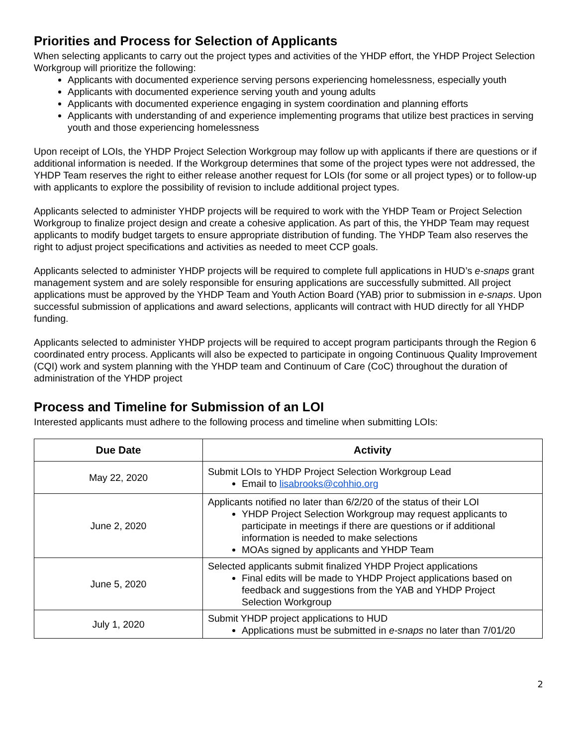Priorities and Process for Selection of Applicants
When selecting applicants to carry out the project types and activities of the YHDP effort, the YHDP Project Selection Workgroup will prioritize the following:
Applicants with documented experience serving persons experiencing homelessness, especially youth
Applicants with documented experience serving youth and young adults
Applicants with documented experience engaging in system coordination and planning efforts
Applicants with understanding of and experience implementing programs that utilize best practices in serving youth and those experiencing homelessness
Upon receipt of LOIs, the YHDP Project Selection Workgroup may follow up with applicants if there are questions or if additional information is needed. If the Workgroup determines that some of the project types were not addressed, the YHDP Team reserves the right to either release another request for LOIs (for some or all project types) or to follow-up with applicants to explore the possibility of revision to include additional project types.
Applicants selected to administer YHDP projects will be required to work with the YHDP Team or Project Selection Workgroup to finalize project design and create a cohesive application. As part of this, the YHDP Team may request applicants to modify budget targets to ensure appropriate distribution of funding. The YHDP Team also reserves the right to adjust project specifications and activities as needed to meet CCP goals.
Applicants selected to administer YHDP projects will be required to complete full applications in HUD’s e-snaps grant management system and are solely responsible for ensuring applications are successfully submitted. All project applications must be approved by the YHDP Team and Youth Action Board (YAB) prior to submission in e-snaps. Upon successful submission of applications and award selections, applicants will contract with HUD directly for all YHDP funding.
Applicants selected to administer YHDP projects will be required to accept program participants through the Region 6 coordinated entry process. Applicants will also be expected to participate in ongoing Continuous Quality Improvement (CQI) work and system planning with the YHDP team and Continuum of Care (CoC) throughout the duration of administration of the YHDP project
Process and Timeline for Submission of an LOI
Interested applicants must adhere to the following process and timeline when submitting LOIs:
| Due Date | Activity |
| --- | --- |
| May 22, 2020 | Submit LOIs to YHDP Project Selection Workgroup Lead Email to lisabrooks@cohhio.org |
| June 2, 2020 | Applicants notified no later than 6/2/20 of the status of their LOI YHDP Project Selection Workgroup may request applicants to participate in meetings if there are questions or if additional information is needed to make selections MOAs signed by applicants and YHDP Team |
| June 5, 2020 | Selected applicants submit finalized YHDP Project applications Final edits will be made to YHDP Project applications based on feedback and suggestions from the YAB and YHDP Project Selection Workgroup |
| July 1, 2020 | Submit YHDP project applications to HUD Applications must be submitted in e-snaps no later than 7/01/20 |
2